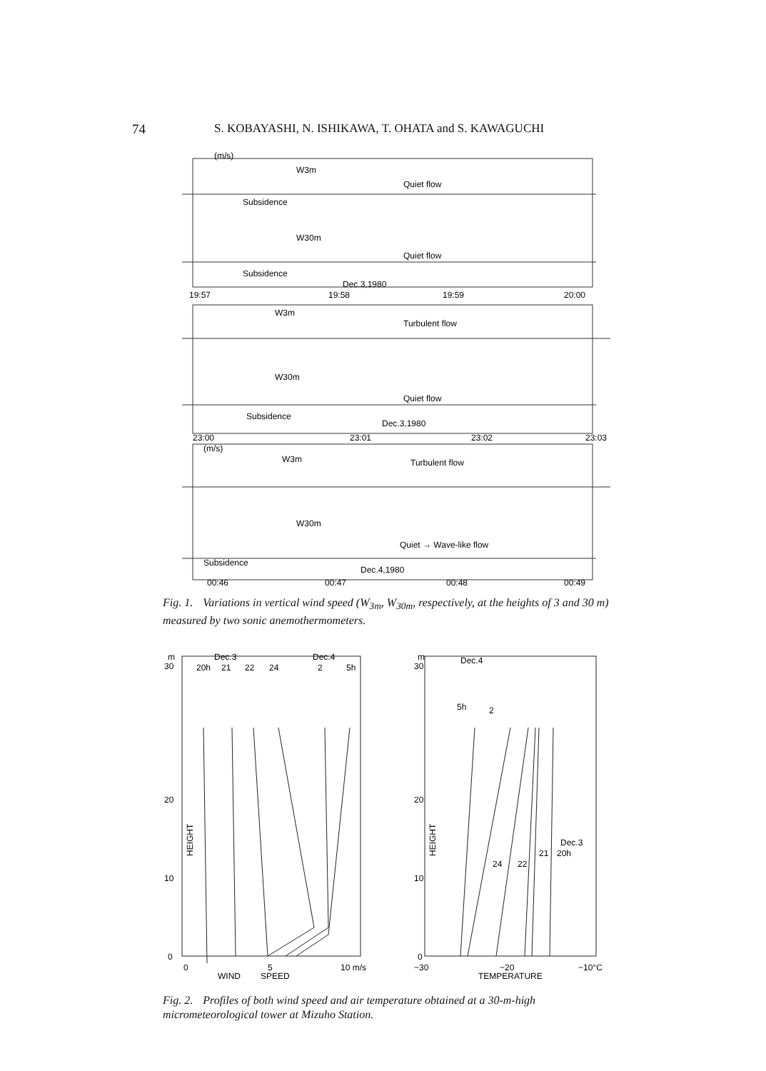74 S. KOBAYASHI, N. ISHIKAWA, T. OHATA and S. KAWAGUCHI
(m/s)
W3m
Quiet flow
Subsidence
W30m
Quiet flow
Subsidence
Dec.3,1980
19:57
19:58
19:59
20:00
W3m
Turbulent flow
W30m
Quiet flow
Subsidence
Dec.3,1980
23:00
23:01
23:02
23:03
(m/s)
W3m
Turbulent flow
W30m
Quiet → Wave-like flow
Subsidence
Dec.4,1980
00:46
00:47
00:48
00:49
Fig. 1. Variations in vertical wind speed (W<sub>3m</sub>, W<sub>30m</sub>, respectively, at the heights of 3 and 30 m) measured by two sonic anemothermometers.
m
30
20
10
0
0
20h
Dec.3
21
22
24
Dec.4
2
5h
HEIGHT
WIND
5
SPEED
10 m/s
m
30
20
10
0
Dec.4
5h
2
24
22
21
Dec.3
20h
HEIGHT
−30
−20
TEMPERATURE
−10°C
Fig. 2. Profiles of both wind speed and air temperature obtained at a 30-m-high micrometeorological tower at Mizuho Station.